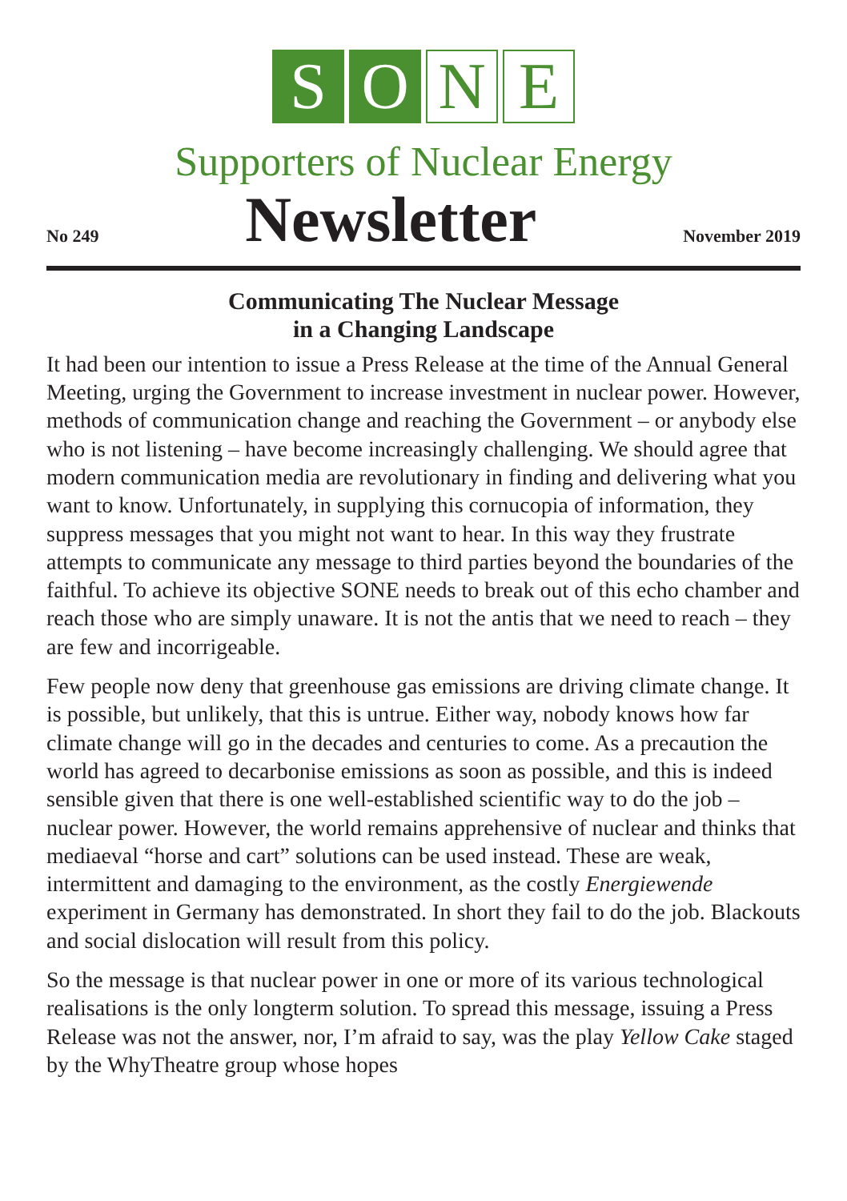S O N E
Supporters of Nuclear Energy
No 249 Newsletter November 2019
Communicating The Nuclear Message
in a Changing Landscape
It had been our intention to issue a Press Release at the time of the Annual General Meeting, urging the Government to increase investment in nuclear power. However, methods of communication change and reaching the Government – or anybody else who is not listening – have become increasingly challenging. We should agree that modern communication media are revolutionary in finding and delivering what you want to know. Unfortunately, in supplying this cornucopia of information, they suppress messages that you might not want to hear. In this way they frustrate attempts to communicate any message to third parties beyond the boundaries of the faithful. To achieve its objective SONE needs to break out of this echo chamber and reach those who are simply unaware. It is not the antis that we need to reach – they are few and incorrigeable.
Few people now deny that greenhouse gas emissions are driving climate change. It is possible, but unlikely, that this is untrue. Either way, nobody knows how far climate change will go in the decades and centuries to come. As a precaution the world has agreed to decarbonise emissions as soon as possible, and this is indeed sensible given that there is one well-established scientific way to do the job – nuclear power. However, the world remains apprehensive of nuclear and thinks that mediaeval “horse and cart” solutions can be used instead. These are weak, intermittent and damaging to the environment, as the costly Energiewende experiment in Germany has demonstrated. In short they fail to do the job. Blackouts and social dislocation will result from this policy.
So the message is that nuclear power in one or more of its various technological realisations is the only longterm solution. To spread this message, issuing a Press Release was not the answer, nor, I’m afraid to say, was the play Yellow Cake staged by the WhyTheatre group whose hopes